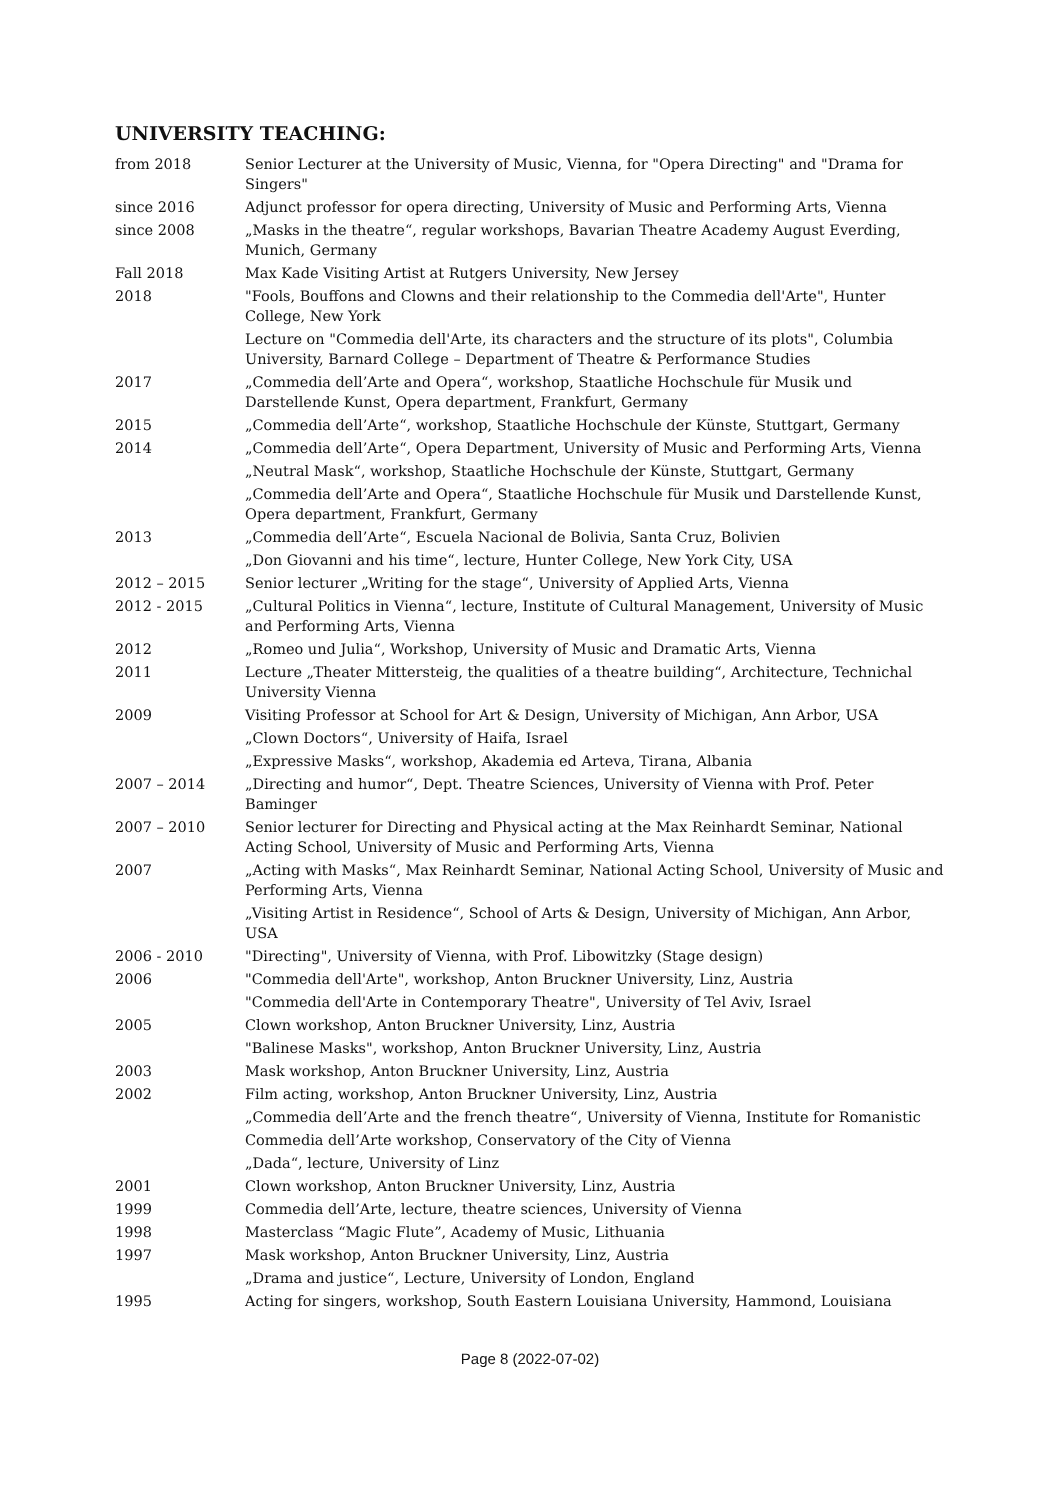UNIVERSITY TEACHING:
| from 2018 | Senior Lecturer at the University of Music, Vienna, for "Opera Directing" and "Drama for Singers" |
| since 2016 | Adjunct professor for opera directing, University of Music and Performing Arts, Vienna |
| since 2008 | „Masks in the theatre“, regular workshops, Bavarian Theatre Academy August Everding, Munich, Germany |
| Fall 2018 | Max Kade Visiting Artist at Rutgers University, New Jersey |
| 2018 | "Fools, Bouffons and Clowns and their relationship to the Commedia dell'Arte", Hunter College, New York |
| | Lecture on "Commedia dell'Arte, its characters and the structure of its plots", Columbia University, Barnard College – Department of Theatre & Performance Studies |
| 2017 | „Commedia dell’Arte and Opera“, workshop, Staatliche Hochschule für Musik und Darstellende Kunst, Opera department, Frankfurt, Germany |
| 2015 | „Commedia dell’Arte“, workshop, Staatliche Hochschule der Künste, Stuttgart, Germany |
| 2014 | „Commedia dell’Arte“, Opera Department, University of Music and Performing Arts, Vienna |
| | „Neutral Mask“, workshop, Staatliche Hochschule der Künste, Stuttgart, Germany |
| | „Commedia dell’Arte and Opera“, Staatliche Hochschule für Musik und Darstellende Kunst, Opera department, Frankfurt, Germany |
| 2013 | „Commedia dell’Arte“, Escuela Nacional de Bolivia, Santa Cruz, Bolivien |
| | „Don Giovanni and his time“, lecture, Hunter College, New York City, USA |
| 2012 – 2015 | Senior lecturer „Writing for the stage“, University of Applied Arts, Vienna |
| 2012 - 2015 | „Cultural Politics in Vienna“, lecture, Institute of Cultural Management, University of Music and Performing Arts, Vienna |
| 2012 | „Romeo und Julia“, Workshop, University of Music and Dramatic Arts, Vienna |
| 2011 | Lecture „Theater Mittersteig, the qualities of a theatre building“, Architecture, Technichal University Vienna |
| 2009 | Visiting Professor at School for Art & Design, University of Michigan, Ann Arbor, USA |
| | „Clown Doctors“, University of Haifa, Israel |
| | „Expressive Masks“, workshop, Akademia ed Arteva, Tirana, Albania |
| 2007 – 2014 | „Directing and humor“, Dept. Theatre Sciences, University of Vienna with Prof. Peter Baminger |
| 2007 – 2010 | Senior lecturer for Directing and Physical acting at the Max Reinhardt Seminar, National Acting School, University of Music and Performing Arts, Vienna |
| 2007 | „Acting with Masks“, Max Reinhardt Seminar, National Acting School, University of Music and Performing Arts, Vienna |
| | „Visiting Artist in Residence“, School of Arts & Design, University of Michigan, Ann Arbor, USA |
| 2006 - 2010 | "Directing", University of Vienna, with Prof. Libowitzky (Stage design) |
| 2006 | "Commedia dell'Arte", workshop, Anton Bruckner University, Linz, Austria |
| | "Commedia dell'Arte in Contemporary Theatre", University of Tel Aviv, Israel |
| 2005 | Clown workshop, Anton Bruckner University, Linz, Austria |
| | "Balinese Masks", workshop, Anton Bruckner University, Linz, Austria |
| 2003 | Mask workshop, Anton Bruckner University, Linz, Austria |
| 2002 | Film acting, workshop, Anton Bruckner University, Linz, Austria |
| | „Commedia dell’Arte and the french theatre“, University of Vienna, Institute for Romanistic |
| | Commedia dell’Arte workshop, Conservatory of the City of Vienna |
| | „Dada“, lecture, University of Linz |
| 2001 | Clown workshop, Anton Bruckner University, Linz, Austria |
| 1999 | Commedia dell’Arte, lecture, theatre sciences, University of Vienna |
| 1998 | Masterclass “Magic Flute”, Academy of Music, Lithuania |
| 1997 | Mask workshop, Anton Bruckner University, Linz, Austria |
| | „Drama and justice“, Lecture, University of London, England |
| 1995 | Acting for singers, workshop, South Eastern Louisiana University, Hammond, Louisiana |
Page 8 (2022-07-02)